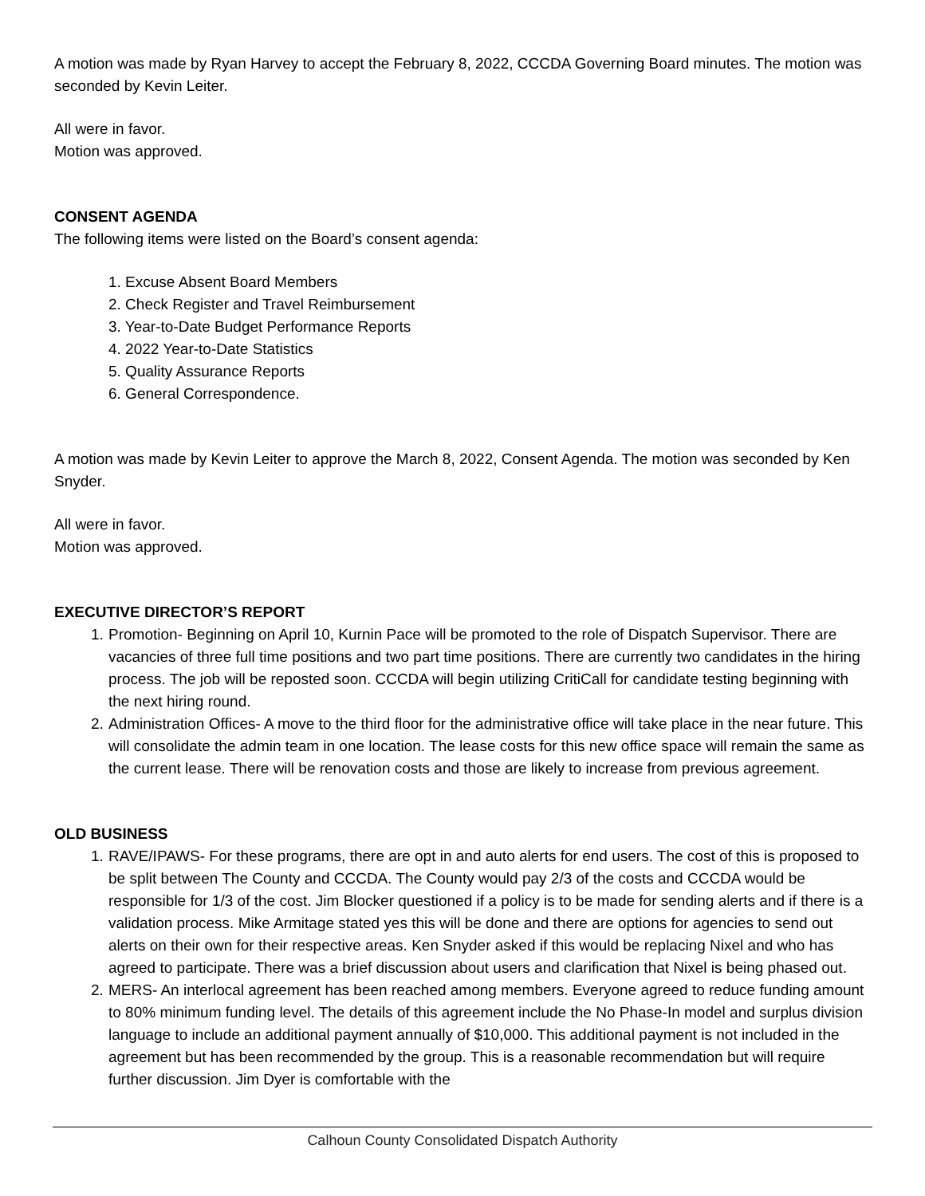A motion was made by Ryan Harvey to accept the February 8, 2022, CCCDA Governing Board minutes. The motion was seconded by Kevin Leiter.
All were in favor.
Motion was approved.
CONSENT AGENDA
The following items were listed on the Board’s consent agenda:
1. Excuse Absent Board Members
2. Check Register and Travel Reimbursement
3. Year-to-Date Budget Performance Reports
4. 2022 Year-to-Date Statistics
5. Quality Assurance Reports
6. General Correspondence.
A motion was made by Kevin Leiter to approve the March 8, 2022, Consent Agenda. The motion was seconded by Ken Snyder.
All were in favor.
Motion was approved.
EXECUTIVE DIRECTOR’S REPORT
1. Promotion- Beginning on April 10, Kurnin Pace will be promoted to the role of Dispatch Supervisor. There are vacancies of three full time positions and two part time positions. There are currently two candidates in the hiring process. The job will be reposted soon. CCCDA will begin utilizing CritiCall for candidate testing beginning with the next hiring round.
2. Administration Offices- A move to the third floor for the administrative office will take place in the near future. This will consolidate the admin team in one location. The lease costs for this new office space will remain the same as the current lease. There will be renovation costs and those are likely to increase from previous agreement.
OLD BUSINESS
1. RAVE/IPAWS- For these programs, there are opt in and auto alerts for end users. The cost of this is proposed to be split between The County and CCCDA. The County would pay 2/3 of the costs and CCCDA would be responsible for 1/3 of the cost. Jim Blocker questioned if a policy is to be made for sending alerts and if there is a validation process. Mike Armitage stated yes this will be done and there are options for agencies to send out alerts on their own for their respective areas. Ken Snyder asked if this would be replacing Nixel and who has agreed to participate. There was a brief discussion about users and clarification that Nixel is being phased out.
2. MERS- An interlocal agreement has been reached among members. Everyone agreed to reduce funding amount to 80% minimum funding level. The details of this agreement include the No Phase-In model and surplus division language to include an additional payment annually of $10,000. This additional payment is not included in the agreement but has been recommended by the group. This is a reasonable recommendation but will require further discussion. Jim Dyer is comfortable with the
Calhoun County Consolidated Dispatch Authority